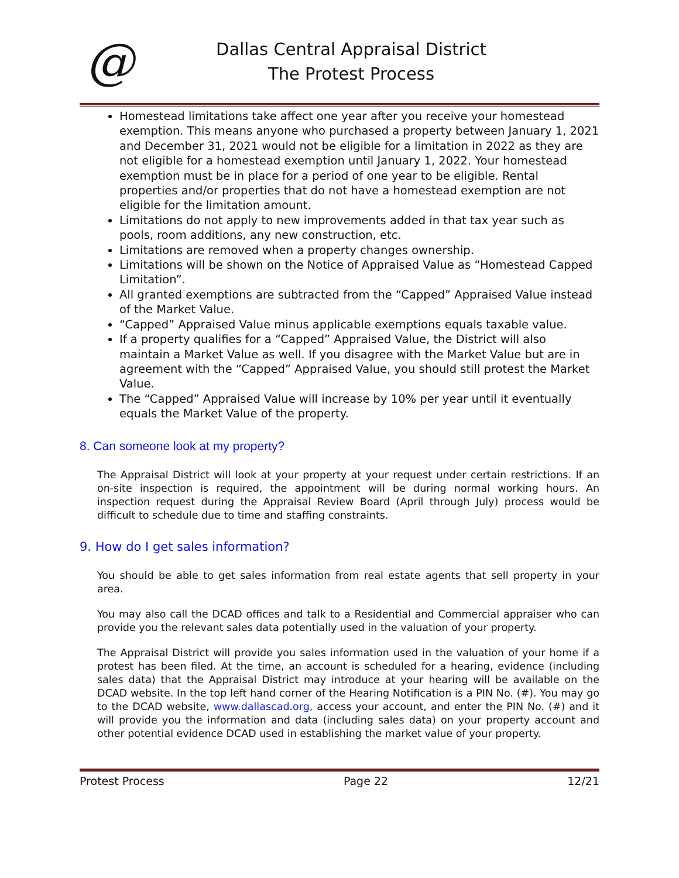@
Dallas Central Appraisal District
The Protest Process
Homestead limitations take affect one year after you receive your homestead exemption. This means anyone who purchased a property between January 1, 2021 and December 31, 2021 would not be eligible for a limitation in 2022 as they are not eligible for a homestead exemption until January 1, 2022. Your homestead exemption must be in place for a period of one year to be eligible. Rental properties and/or properties that do not have a homestead exemption are not eligible for the limitation amount.
Limitations do not apply to new improvements added in that tax year such as pools, room additions, any new construction, etc.
Limitations are removed when a property changes ownership.
Limitations will be shown on the Notice of Appraised Value as “Homestead Capped Limitation”.
All granted exemptions are subtracted from the “Capped” Appraised Value instead of the Market Value.
“Capped” Appraised Value minus applicable exemptions equals taxable value.
If a property qualifies for a “Capped” Appraised Value, the District will also maintain a Market Value as well. If you disagree with the Market Value but are in agreement with the “Capped” Appraised Value, you should still protest the Market Value.
The “Capped” Appraised Value will increase by 10% per year until it eventually equals the Market Value of the property.
8. Can someone look at my property?
The Appraisal District will look at your property at your request under certain restrictions. If an on-site inspection is required, the appointment will be during normal working hours. An inspection request during the Appraisal Review Board (April through July) process would be difficult to schedule due to time and staffing constraints.
9. How do I get sales information?
You should be able to get sales information from real estate agents that sell property in your area.
You may also call the DCAD offices and talk to a Residential and Commercial appraiser who can provide you the relevant sales data potentially used in the valuation of your property.
The Appraisal District will provide you sales information used in the valuation of your home if a protest has been filed. At the time, an account is scheduled for a hearing, evidence (including sales data) that the Appraisal District may introduce at your hearing will be available on the DCAD website. In the top left hand corner of the Hearing Notification is a PIN No. (#). You may go to the DCAD website, www.dallascad.org, access your account, and enter the PIN No. (#) and it will provide you the information and data (including sales data) on your property account and other potential evidence DCAD used in establishing the market value of your property.
Protest Process Page 22 12/21